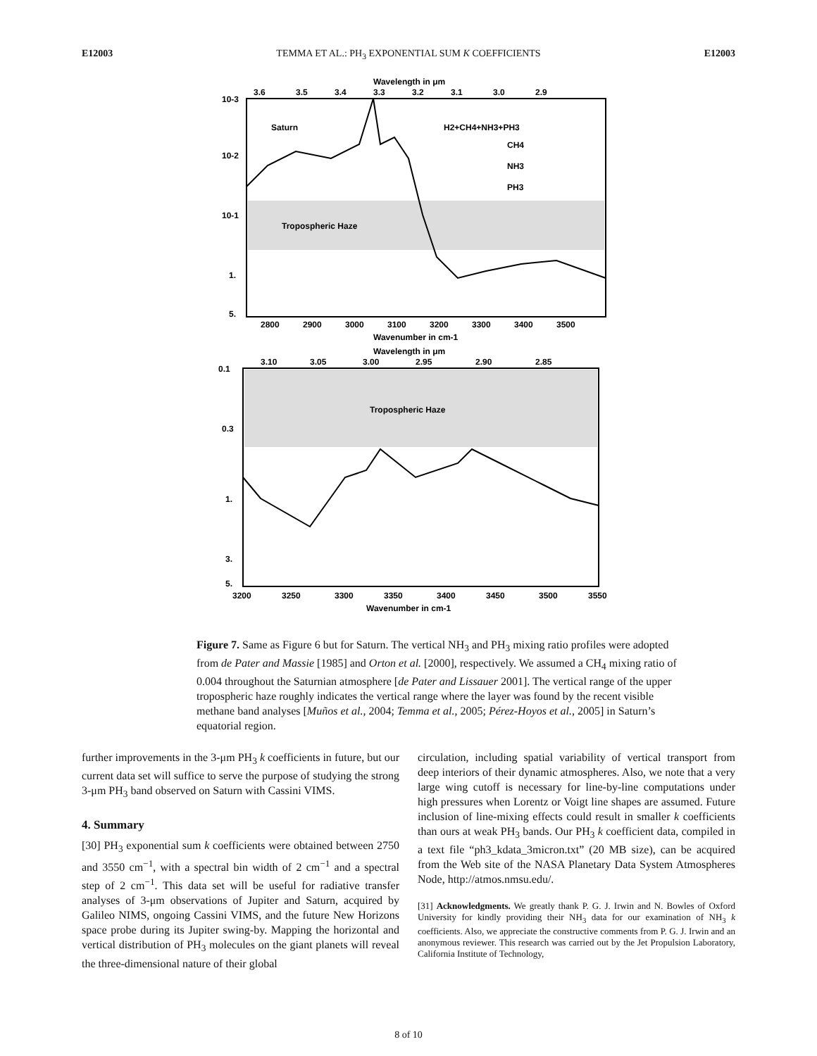E12003 TEMMA ET AL.: PH<sub>3</sub> EXPONENTIAL SUM K COEFFICIENTS E12003
Wavelength in μm
3.6
3.5
3.4
3.3
3.2
3.1
3.0
2.9
10-3
10-2
10-1
1.
5.
Saturn
H2+CH4+NH3+PH3
CH4
NH3
PH3
Tropospheric Haze
2800
2900
3000
3100
3200
3300
3400
3500
Wavenumber in cm-1
Wavelength in μm
3.10
3.05
3.00
2.95
2.90
2.85
0.1
0.3
1.
3.
5.
Tropospheric Haze
3200
3250
3300
3350
3400
3450
3500
3550
Wavenumber in cm-1
Figure 7. Same as Figure 6 but for Saturn. The vertical NH<sub>3</sub> and PH<sub>3</sub> mixing ratio profiles were adopted from de Pater and Massie [1985] and Orton et al. [2000], respectively. We assumed a CH<sub>4</sub> mixing ratio of 0.004 throughout the Saturnian atmosphere [de Pater and Lissauer 2001]. The vertical range of the upper tropospheric haze roughly indicates the vertical range where the layer was found by the recent visible methane band analyses [Muños et al., 2004; Temma et al., 2005; Pérez-Hoyos et al., 2005] in Saturn’s equatorial region.
further improvements in the 3-μm PH<sub>3</sub> k coefficients in future, but our current data set will suffice to serve the purpose of studying the strong 3-μm PH<sub>3</sub> band observed on Saturn with Cassini VIMS.
4. Summary
[30] PH<sub>3</sub> exponential sum k coefficients were obtained between 2750 and 3550 cm<sup>−1</sup>, with a spectral bin width of 2 cm<sup>−1</sup> and a spectral step of 2 cm<sup>−1</sup>. This data set will be useful for radiative transfer analyses of 3-μm observations of Jupiter and Saturn, acquired by Galileo NIMS, ongoing Cassini VIMS, and the future New Horizons space probe during its Jupiter swing-by. Mapping the horizontal and vertical distribution of PH<sub>3</sub> molecules on the giant planets will reveal the three-dimensional nature of their global
circulation, including spatial variability of vertical transport from deep interiors of their dynamic atmospheres. Also, we note that a very large wing cutoff is necessary for line-by-line computations under high pressures when Lorentz or Voigt line shapes are assumed. Future inclusion of line-mixing effects could result in smaller k coefficients than ours at weak PH<sub>3</sub> bands. Our PH<sub>3</sub> k coefficient data, compiled in a text file “ph3_kdata_3micron.txt” (20 MB size), can be acquired from the Web site of the NASA Planetary Data System Atmospheres Node, http://atmos.nmsu.edu/.
[31] Acknowledgments. We greatly thank P. G. J. Irwin and N. Bowles of Oxford University for kindly providing their NH<sub>3</sub> data for our examination of NH<sub>3</sub> k coefficients. Also, we appreciate the constructive comments from P. G. J. Irwin and an anonymous reviewer. This research was carried out by the Jet Propulsion Laboratory, California Institute of Technology,
8 of 10